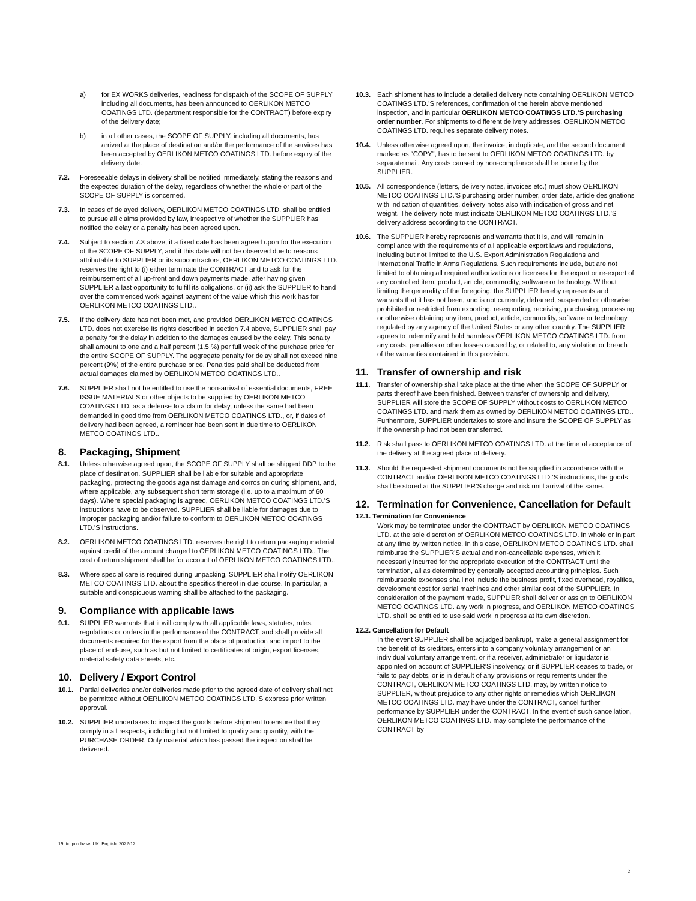a) for EX WORKS deliveries, readiness for dispatch of the SCOPE OF SUPPLY including all documents, has been announced to OERLIKON METCO COATINGS LTD. (department responsible for the CONTRACT) before expiry of the delivery date;
b) in all other cases, the SCOPE OF SUPPLY, including all documents, has arrived at the place of destination and/or the performance of the services has been accepted by OERLIKON METCO COATINGS LTD. before expiry of the delivery date.
7.2. Foreseeable delays in delivery shall be notified immediately, stating the reasons and the expected duration of the delay, regardless of whether the whole or part of the SCOPE OF SUPPLY is concerned.
7.3. In cases of delayed delivery, OERLIKON METCO COATINGS LTD. shall be entitled to pursue all claims provided by law, irrespective of whether the SUPPLIER has notified the delay or a penalty has been agreed upon.
7.4. Subject to section 7.3 above, if a fixed date has been agreed upon for the execution of the SCOPE OF SUPPLY, and if this date will not be observed due to reasons attributable to SUPPLIER or its subcontractors, OERLIKON METCO COATINGS LTD. reserves the right to (i) either terminate the CONTRACT and to ask for the reimbursement of all up-front and down payments made, after having given SUPPLIER a last opportunity to fulfill its obligations, or (ii) ask the SUPPLIER to hand over the commenced work against payment of the value which this work has for OERLIKON METCO COATINGS LTD..
7.5. If the delivery date has not been met, and provided OERLIKON METCO COATINGS LTD. does not exercise its rights described in section 7.4 above, SUPPLIER shall pay a penalty for the delay in addition to the damages caused by the delay. This penalty shall amount to one and a half percent (1.5 %) per full week of the purchase price for the entire SCOPE OF SUPPLY. The aggregate penalty for delay shall not exceed nine percent (9%) of the entire purchase price. Penalties paid shall be deducted from actual damages claimed by OERLIKON METCO COATINGS LTD..
7.6. SUPPLIER shall not be entitled to use the non-arrival of essential documents, FREE ISSUE MATERIALS or other objects to be supplied by OERLIKON METCO COATINGS LTD. as a defense to a claim for delay, unless the same had been demanded in good time from OERLIKON METCO COATINGS LTD., or, if dates of delivery had been agreed, a reminder had been sent in due time to OERLIKON METCO COATINGS LTD..
8. Packaging, Shipment
8.1. Unless otherwise agreed upon, the SCOPE OF SUPPLY shall be shipped DDP to the place of destination. SUPPLIER shall be liable for suitable and appropriate packaging, protecting the goods against damage and corrosion during shipment, and, where applicable, any subsequent short term storage (i.e. up to a maximum of 60 days). Where special packaging is agreed, OERLIKON METCO COATINGS LTD.’S instructions have to be observed. SUPPLIER shall be liable for damages due to improper packaging and/or failure to conform to OERLIKON METCO COATINGS LTD.’S instructions.
8.2. OERLIKON METCO COATINGS LTD. reserves the right to return packaging material against credit of the amount charged to OERLIKON METCO COATINGS LTD.. The cost of return shipment shall be for account of OERLIKON METCO COATINGS LTD..
8.3. Where special care is required during unpacking, SUPPLIER shall notify OERLIKON METCO COATINGS LTD. about the specifics thereof in due course. In particular, a suitable and conspicuous warning shall be attached to the packaging.
9. Compliance with applicable laws
9.1. SUPPLIER warrants that it will comply with all applicable laws, statutes, rules, regulations or orders in the performance of the CONTRACT, and shall provide all documents required for the export from the place of production and import to the place of end-use, such as but not limited to certificates of origin, export licenses, material safety data sheets, etc.
10. Delivery / Export Control
10.1. Partial deliveries and/or deliveries made prior to the agreed date of delivery shall not be permitted without OERLIKON METCO COATINGS LTD.’S express prior written approval.
10.2. SUPPLIER undertakes to inspect the goods before shipment to ensure that they comply in all respects, including but not limited to quality and quantity, with the PURCHASE ORDER. Only material which has passed the inspection shall be delivered.
10.3. Each shipment has to include a detailed delivery note containing OERLIKON METCO COATINGS LTD.’S references, confirmation of the herein above mentioned inspection, and in particular OERLIKON METCO COATINGS LTD.’S purchasing order number. For shipments to different delivery addresses, OERLIKON METCO COATINGS LTD. requires separate delivery notes.
10.4. Unless otherwise agreed upon, the invoice, in duplicate, and the second document marked as “COPY”, has to be sent to OERLIKON METCO COATINGS LTD. by separate mail. Any costs caused by non-compliance shall be borne by the SUPPLIER.
10.5. All correspondence (letters, delivery notes, invoices etc.) must show OERLIKON METCO COATINGS LTD.’S purchasing order number, order date, article designations with indication of quantities, delivery notes also with indication of gross and net weight. The delivery note must indicate OERLIKON METCO COATINGS LTD.’S delivery address according to the CONTRACT.
10.6. The SUPPLIER hereby represents and warrants that it is, and will remain in compliance with the requirements of all applicable export laws and regulations, including but not limited to the U.S. Export Administration Regulations and International Traffic in Arms Regulations. Such requirements include, but are not limited to obtaining all required authorizations or licenses for the export or re-export of any controlled item, product, article, commodity, software or technology. Without limiting the generality of the foregoing, the SUPPLIER hereby represents and warrants that it has not been, and is not currently, debarred, suspended or otherwise prohibited or restricted from exporting, re-exporting, receiving, purchasing, processing or otherwise obtaining any item, product, article, commodity, software or technology regulated by any agency of the United States or any other country. The SUPPLIER agrees to indemnify and hold harmless OERLIKON METCO COATINGS LTD. from any costs, penalties or other losses caused by, or related to, any violation or breach of the warranties contained in this provision.
11. Transfer of ownership and risk
11.1. Transfer of ownership shall take place at the time when the SCOPE OF SUPPLY or parts thereof have been finished. Between transfer of ownership and delivery, SUPPLIER will store the SCOPE OF SUPPLY without costs to OERLIKON METCO COATINGS LTD. and mark them as owned by OERLIKON METCO COATINGS LTD.. Furthermore, SUPPLIER undertakes to store and insure the SCOPE OF SUPPLY as if the ownership had not been transferred.
11.2. Risk shall pass to OERLIKON METCO COATINGS LTD. at the time of acceptance of the delivery at the agreed place of delivery.
11.3. Should the requested shipment documents not be supplied in accordance with the CONTRACT and/or OERLIKON METCO COATINGS LTD.’S instructions, the goods shall be stored at the SUPPLIER’S charge and risk until arrival of the same.
12. Termination for Convenience, Cancellation for Default
12.1. Termination for Convenience
Work may be terminated under the CONTRACT by OERLIKON METCO COATINGS LTD. at the sole discretion of OERLIKON METCO COATINGS LTD. in whole or in part at any time by written notice. In this case, OERLIKON METCO COATINGS LTD. shall reimburse the SUPPLIER’S actual and non-cancellable expenses, which it necessarily incurred for the appropriate execution of the CONTRACT until the termination, all as determined by generally accepted accounting principles. Such reimbursable expenses shall not include the business profit, fixed overhead, royalties, development cost for serial machines and other similar cost of the SUPPLIER. In consideration of the payment made, SUPPLIER shall deliver or assign to OERLIKON METCO COATINGS LTD. any work in progress, and OERLIKON METCO COATINGS LTD. shall be entitled to use said work in progress at its own discretion.
12.2. Cancellation for Default
In the event SUPPLIER shall be adjudged bankrupt, make a general assignment for the benefit of its creditors, enters into a company voluntary arrangement or an individual voluntary arrangement, or if a receiver, administrator or liquidator is appointed on account of SUPPLIER’S insolvency, or if SUPPLIER ceases to trade, or fails to pay debts, or is in default of any provisions or requirements under the CONTRACT, OERLIKON METCO COATINGS LTD. may, by written notice to SUPPLIER, without prejudice to any other rights or remedies which OERLIKON METCO COATINGS LTD. may have under the CONTRACT, cancel further performance by SUPPLIER under the CONTRACT. In the event of such cancellation, OERLIKON METCO COATINGS LTD. may complete the performance of the CONTRACT by
19_tc_purchase_UK_English_2022-12
2